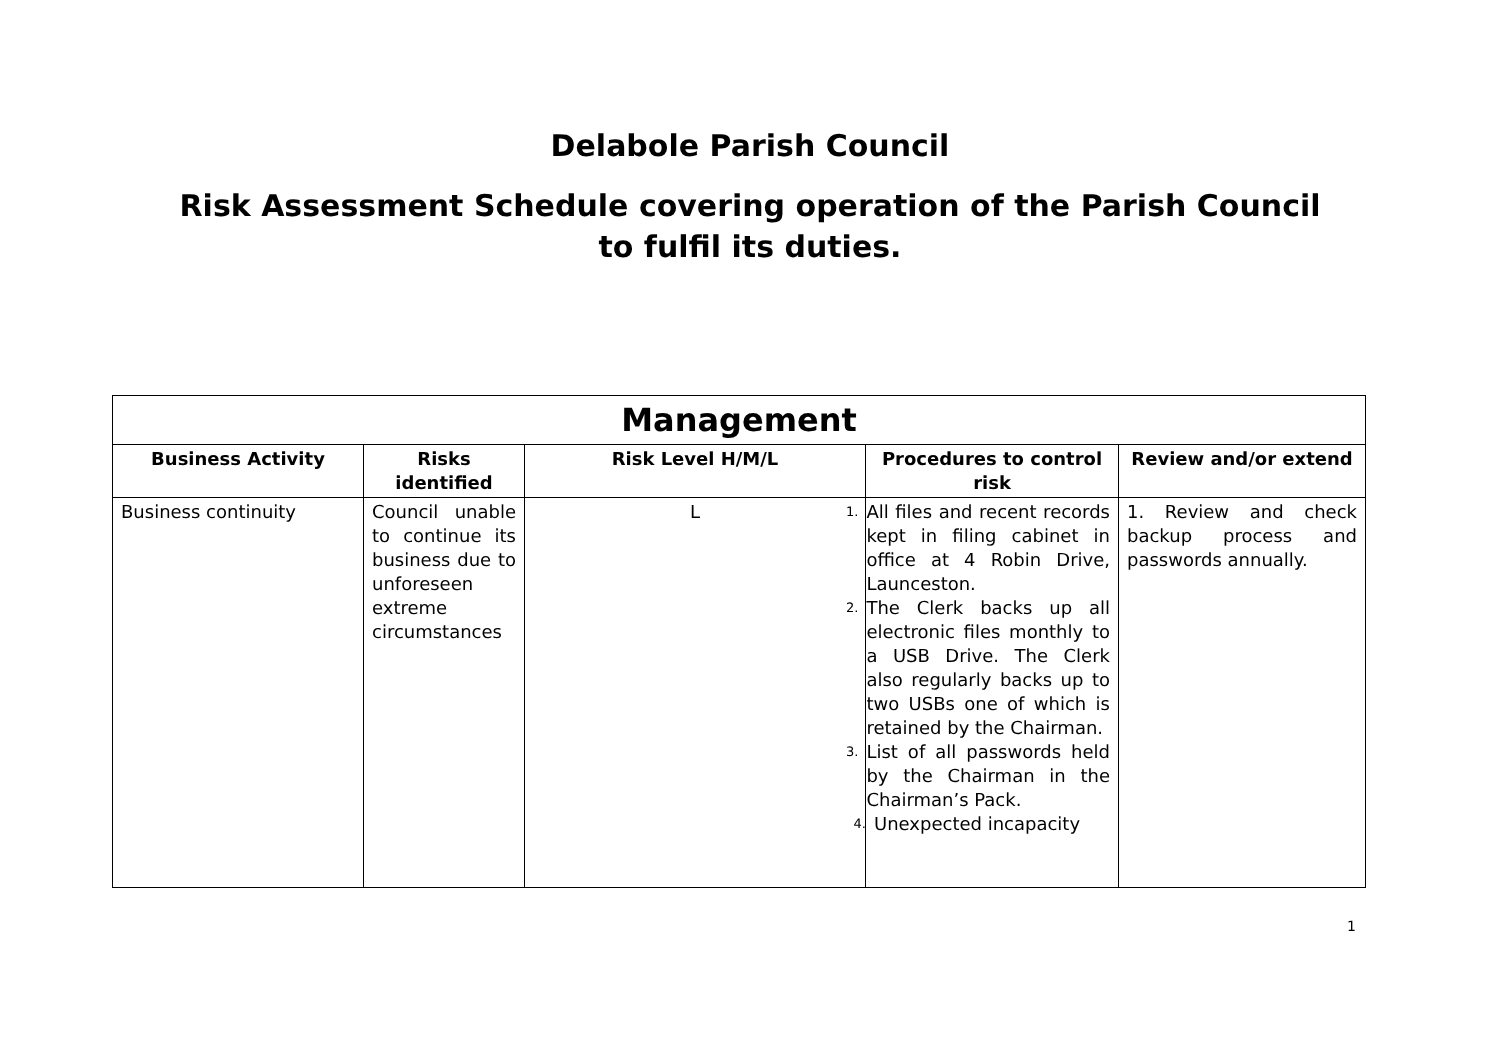Delabole Parish Council
Risk Assessment Schedule covering operation of the Parish Council
to fulfil its duties.
| Management | | | | |
| --- | --- | --- | --- | --- |
| Business Activity | Risks identified | Risk Level H/M/L | Procedures to control risk | Review and/or extend |
| Business continuity | Council unable to continue its business due to unforeseen extreme circumstances | L | 1. All files and recent records kept in filing cabinet in office at 4 Robin Drive, Launceston. 2. The Clerk backs up all electronic files monthly to a USB Drive. The Clerk also regularly backs up to two USBs one of which is retained by the Chairman. 3. List of all passwords held by the Chairman in the Chairman’s Pack. 4. Unexpected incapacity | 1. Review and check backup process and passwords annually. |
1